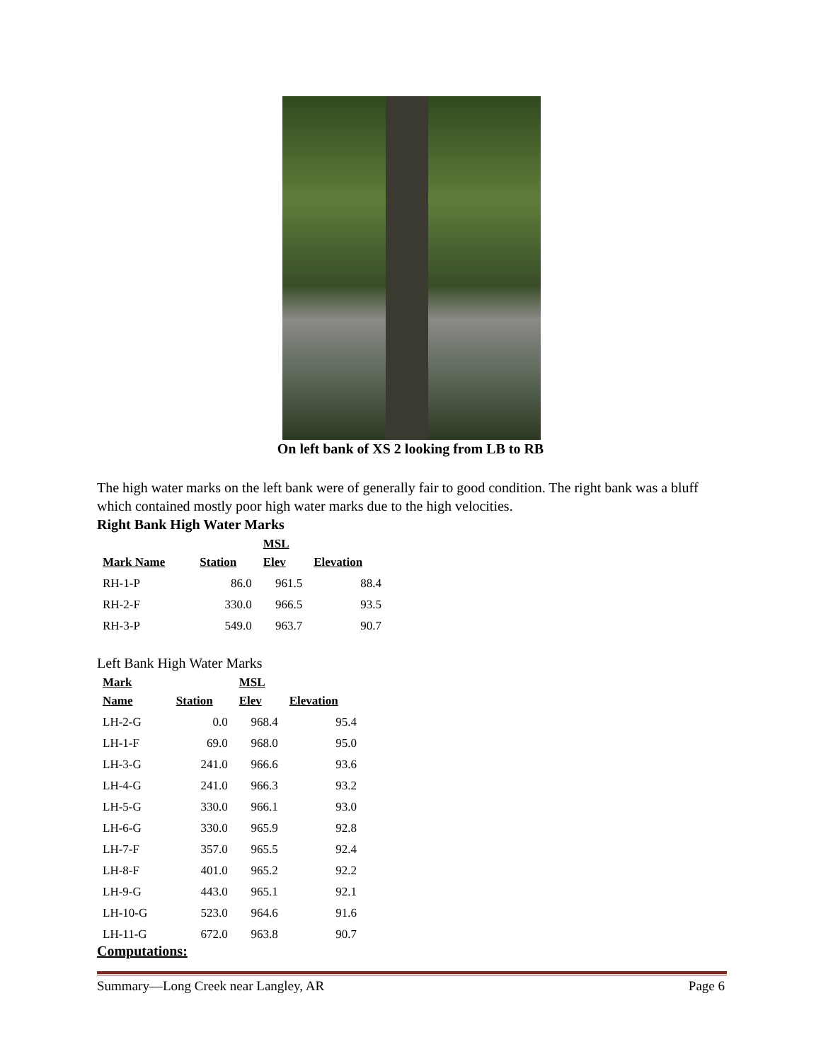On left bank of XS 2 looking from LB to RB
The high water marks on the left bank were of generally fair to good condition. The right bank was a bluff which contained mostly poor high water marks due to the high velocities.
Right Bank High Water Marks
| Mark Name | Station | MSL Elev | Elevation |
| --- | --- | --- | --- |
| RH-1-P | 86.0 | 961.5 | 88.4 |
| RH-2-F | 330.0 | 966.5 | 93.5 |
| RH-3-P | 549.0 | 963.7 | 90.7 |
Left Bank High Water Marks
| Mark Name | Station | MSL Elev | Elevation |
| --- | --- | --- | --- |
| LH-2-G | 0.0 | 968.4 | 95.4 |
| LH-1-F | 69.0 | 968.0 | 95.0 |
| LH-3-G | 241.0 | 966.6 | 93.6 |
| LH-4-G | 241.0 | 966.3 | 93.2 |
| LH-5-G | 330.0 | 966.1 | 93.0 |
| LH-6-G | 330.0 | 965.9 | 92.8 |
| LH-7-F | 357.0 | 965.5 | 92.4 |
| LH-8-F | 401.0 | 965.2 | 92.2 |
| LH-9-G | 443.0 | 965.1 | 92.1 |
| LH-10-G | 523.0 | 964.6 | 91.6 |
| LH-11-G | 672.0 | 963.8 | 90.7 |
Computations:
Summary—Long Creek near Langley, AR Page 6